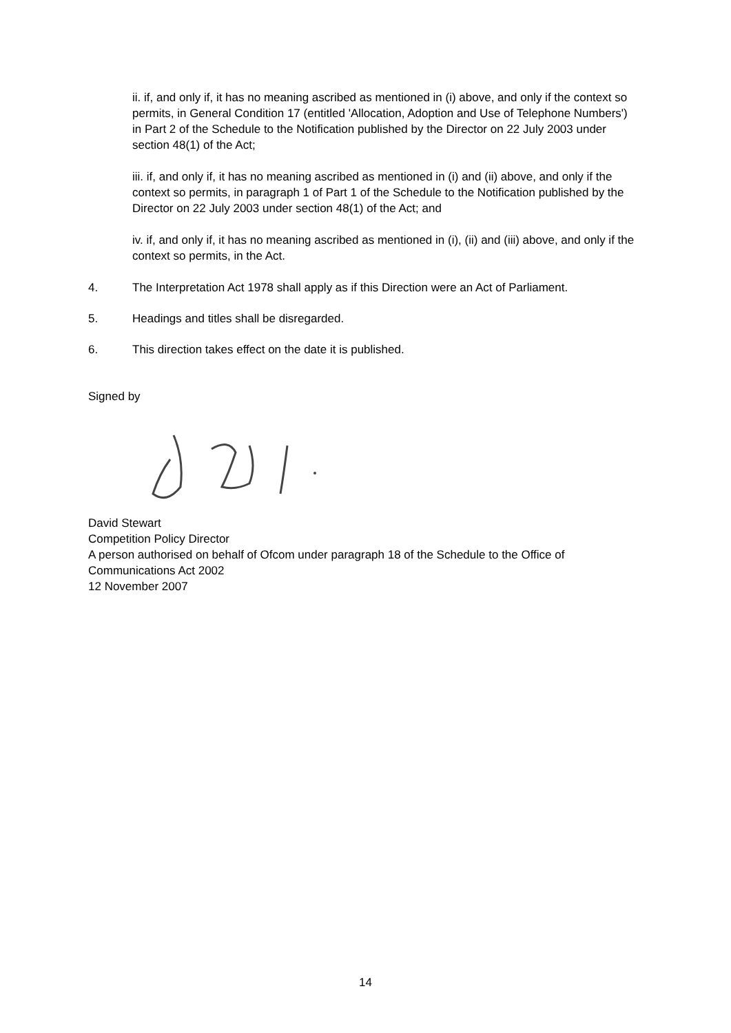ii. if, and only if, it has no meaning ascribed as mentioned in (i) above, and only if the context so permits, in General Condition 17 (entitled 'Allocation, Adoption and Use of Telephone Numbers') in Part 2 of the Schedule to the Notification published by the Director on 22 July 2003 under section 48(1) of the Act;
iii. if, and only if, it has no meaning ascribed as mentioned in (i) and (ii) above, and only if the context so permits, in paragraph 1 of Part 1 of the Schedule to the Notification published by the Director on 22 July 2003 under section 48(1) of the Act; and
iv. if, and only if, it has no meaning ascribed as mentioned in (i), (ii) and (iii) above, and only if the context so permits, in the Act.
4. The Interpretation Act 1978 shall apply as if this Direction were an Act of Parliament.
5. Headings and titles shall be disregarded.
6. This direction takes effect on the date it is published.
Signed by
David Stewart
Competition Policy Director
A person authorised on behalf of Ofcom under paragraph 18 of the Schedule to the Office of Communications Act 2002
12 November 2007
14